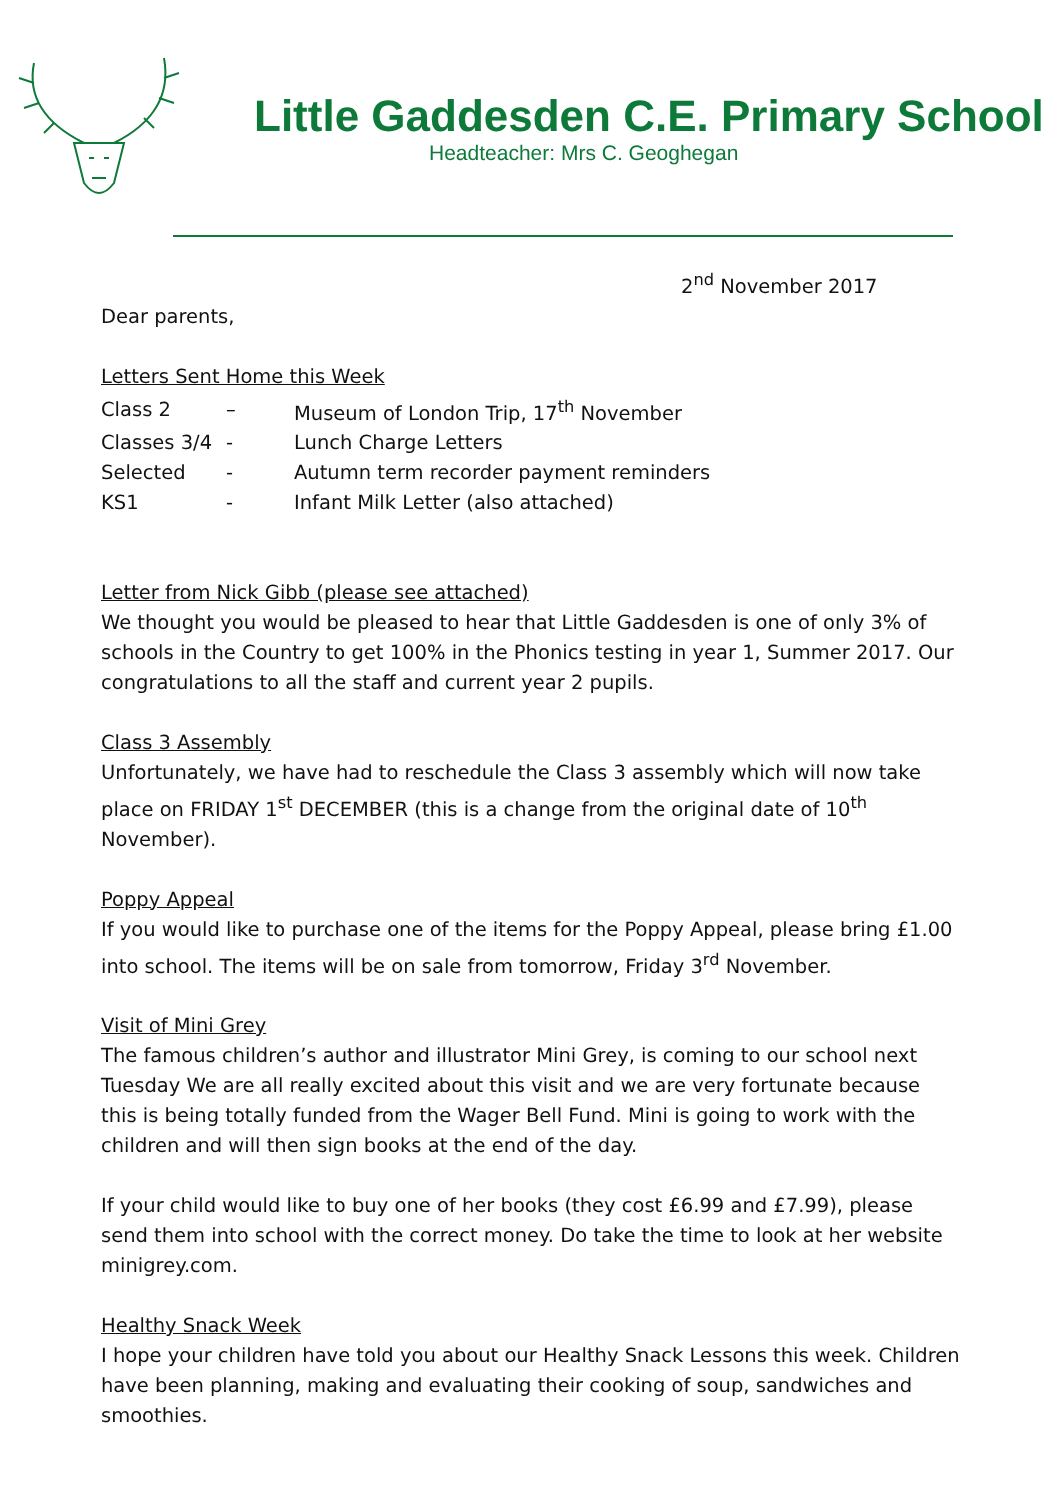Little Gaddesden C.E. Primary School
Headteacher: Mrs C. Geoghegan
2<sup>nd</sup> November 2017
Dear parents,
Letters Sent Home this Week
| Class 2 | – | Museum of London Trip, 17<sup>th</sup> November |
| Classes 3/4 | - | Lunch Charge Letters |
| Selected | - | Autumn term recorder payment reminders |
| KS1 | - | Infant Milk Letter (also attached) |
Letter from Nick Gibb (please see attached)
We thought you would be pleased to hear that Little Gaddesden is one of only 3% of schools in the Country to get 100% in the Phonics testing in year 1, Summer 2017. Our congratulations to all the staff and current year 2 pupils.
Class 3 Assembly
Unfortunately, we have had to reschedule the Class 3 assembly which will now take place on FRIDAY 1<sup>st</sup> DECEMBER (this is a change from the original date of 10<sup>th</sup> November).
Poppy Appeal
If you would like to purchase one of the items for the Poppy Appeal, please bring £1.00 into school. The items will be on sale from tomorrow, Friday 3<sup>rd</sup> November.
Visit of Mini Grey
The famous children’s author and illustrator Mini Grey, is coming to our school next Tuesday We are all really excited about this visit and we are very fortunate because this is being totally funded from the Wager Bell Fund. Mini is going to work with the children and will then sign books at the end of the day.
If your child would like to buy one of her books (they cost £6.99 and £7.99), please send them into school with the correct money. Do take the time to look at her website minigrey.com.
Healthy Snack Week
I hope your children have told you about our Healthy Snack Lessons this week. Children have been planning, making and evaluating their cooking of soup, sandwiches and smoothies.